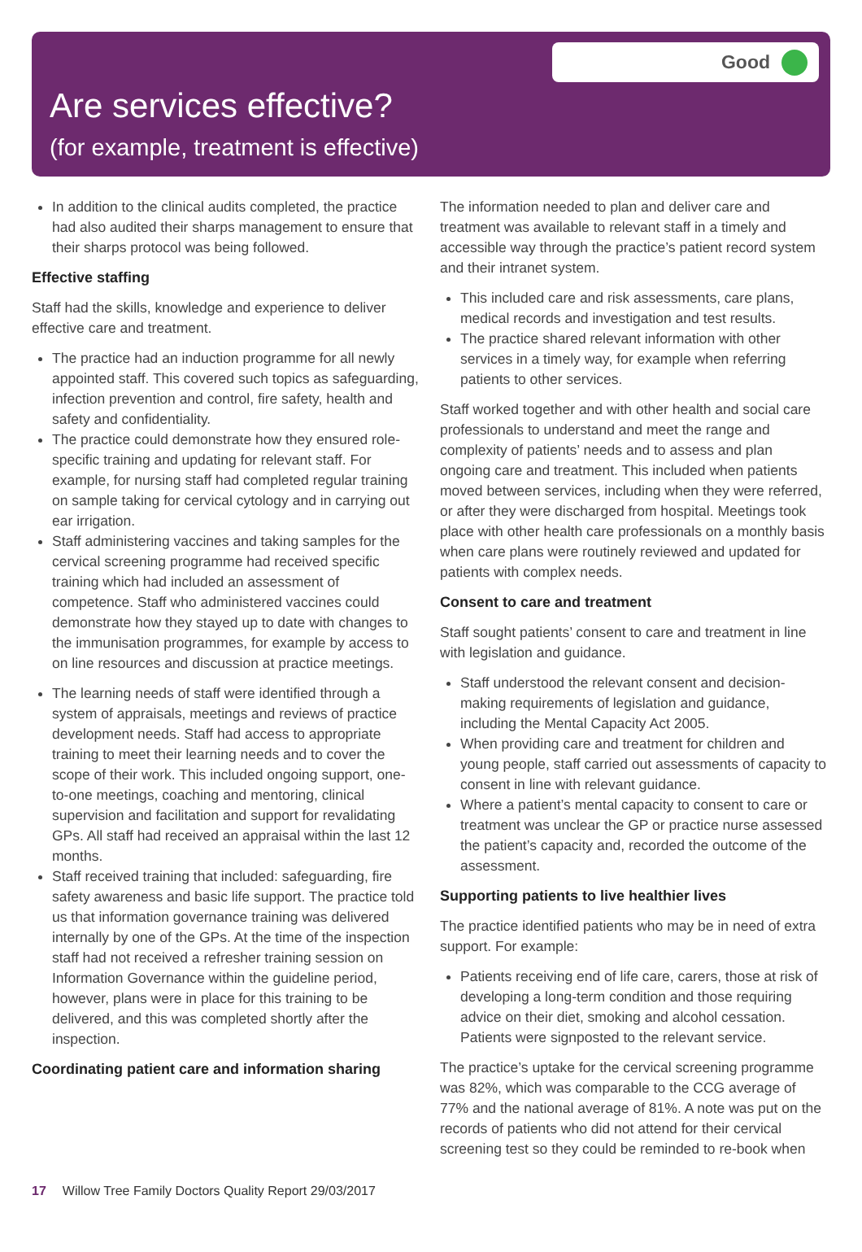Good
Are services effective?
(for example, treatment is effective)
In addition to the clinical audits completed, the practice had also audited their sharps management to ensure that their sharps protocol was being followed.
Effective staffing
Staff had the skills, knowledge and experience to deliver effective care and treatment.
The practice had an induction programme for all newly appointed staff. This covered such topics as safeguarding, infection prevention and control, fire safety, health and safety and confidentiality.
The practice could demonstrate how they ensured role-specific training and updating for relevant staff. For example, for nursing staff had completed regular training on sample taking for cervical cytology and in carrying out ear irrigation.
Staff administering vaccines and taking samples for the cervical screening programme had received specific training which had included an assessment of competence. Staff who administered vaccines could demonstrate how they stayed up to date with changes to the immunisation programmes, for example by access to on line resources and discussion at practice meetings.
The learning needs of staff were identified through a system of appraisals, meetings and reviews of practice development needs. Staff had access to appropriate training to meet their learning needs and to cover the scope of their work. This included ongoing support, one-to-one meetings, coaching and mentoring, clinical supervision and facilitation and support for revalidating GPs. All staff had received an appraisal within the last 12 months.
Staff received training that included: safeguarding, fire safety awareness and basic life support. The practice told us that information governance training was delivered internally by one of the GPs. At the time of the inspection staff had not received a refresher training session on Information Governance within the guideline period, however, plans were in place for this training to be delivered, and this was completed shortly after the inspection.
Coordinating patient care and information sharing
The information needed to plan and deliver care and treatment was available to relevant staff in a timely and accessible way through the practice’s patient record system and their intranet system.
This included care and risk assessments, care plans, medical records and investigation and test results.
The practice shared relevant information with other services in a timely way, for example when referring patients to other services.
Staff worked together and with other health and social care professionals to understand and meet the range and complexity of patients’ needs and to assess and plan ongoing care and treatment. This included when patients moved between services, including when they were referred, or after they were discharged from hospital. Meetings took place with other health care professionals on a monthly basis when care plans were routinely reviewed and updated for patients with complex needs.
Consent to care and treatment
Staff sought patients’ consent to care and treatment in line with legislation and guidance.
Staff understood the relevant consent and decision-making requirements of legislation and guidance, including the Mental Capacity Act 2005.
When providing care and treatment for children and young people, staff carried out assessments of capacity to consent in line with relevant guidance.
Where a patient’s mental capacity to consent to care or treatment was unclear the GP or practice nurse assessed the patient’s capacity and, recorded the outcome of the assessment.
Supporting patients to live healthier lives
The practice identified patients who may be in need of extra support. For example:
Patients receiving end of life care, carers, those at risk of developing a long-term condition and those requiring advice on their diet, smoking and alcohol cessation. Patients were signposted to the relevant service.
The practice’s uptake for the cervical screening programme was 82%, which was comparable to the CCG average of 77% and the national average of 81%. A note was put on the records of patients who did not attend for their cervical screening test so they could be reminded to re-book when
17 Willow Tree Family Doctors Quality Report 29/03/2017